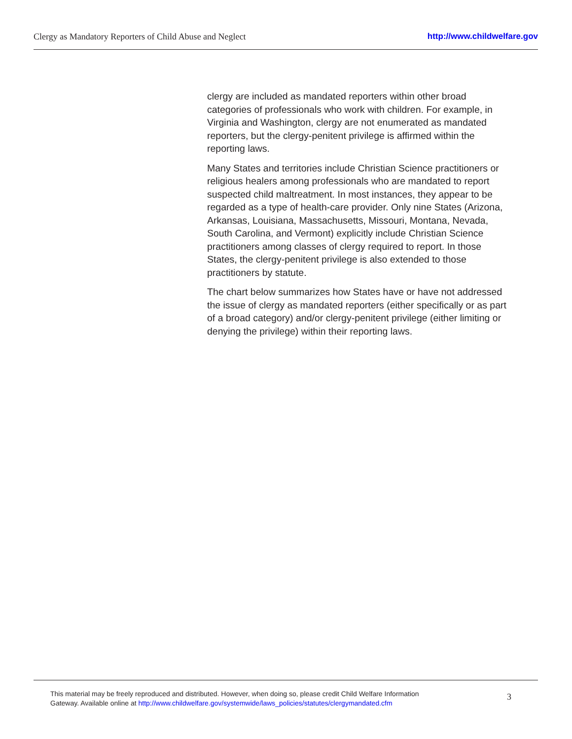Clergy as Mandatory Reporters of Child Abuse and Neglect http://www.childwelfare.gov
clergy are included as mandated reporters within other broad categories of professionals who work with children. For example, in Virginia and Washington, clergy are not enumerated as mandated reporters, but the clergy-penitent privilege is affirmed within the reporting laws.
Many States and territories include Christian Science practitioners or religious healers among professionals who are mandated to report suspected child maltreatment. In most instances, they appear to be regarded as a type of health-care provider. Only nine States (Arizona, Arkansas, Louisiana, Massachusetts, Missouri, Montana, Nevada, South Carolina, and Vermont) explicitly include Christian Science practitioners among classes of clergy required to report. In those States, the clergy-penitent privilege is also extended to those practitioners by statute.
The chart below summarizes how States have or have not addressed the issue of clergy as mandated reporters (either specifically or as part of a broad category) and/or clergy-penitent privilege (either limiting or denying the privilege) within their reporting laws.
This material may be freely reproduced and distributed. However, when doing so, please credit Child Welfare Information
Gateway. Available online at http://www.childwelfare.gov/systemwide/laws_policies/statutes/clergymandated.cfm
3